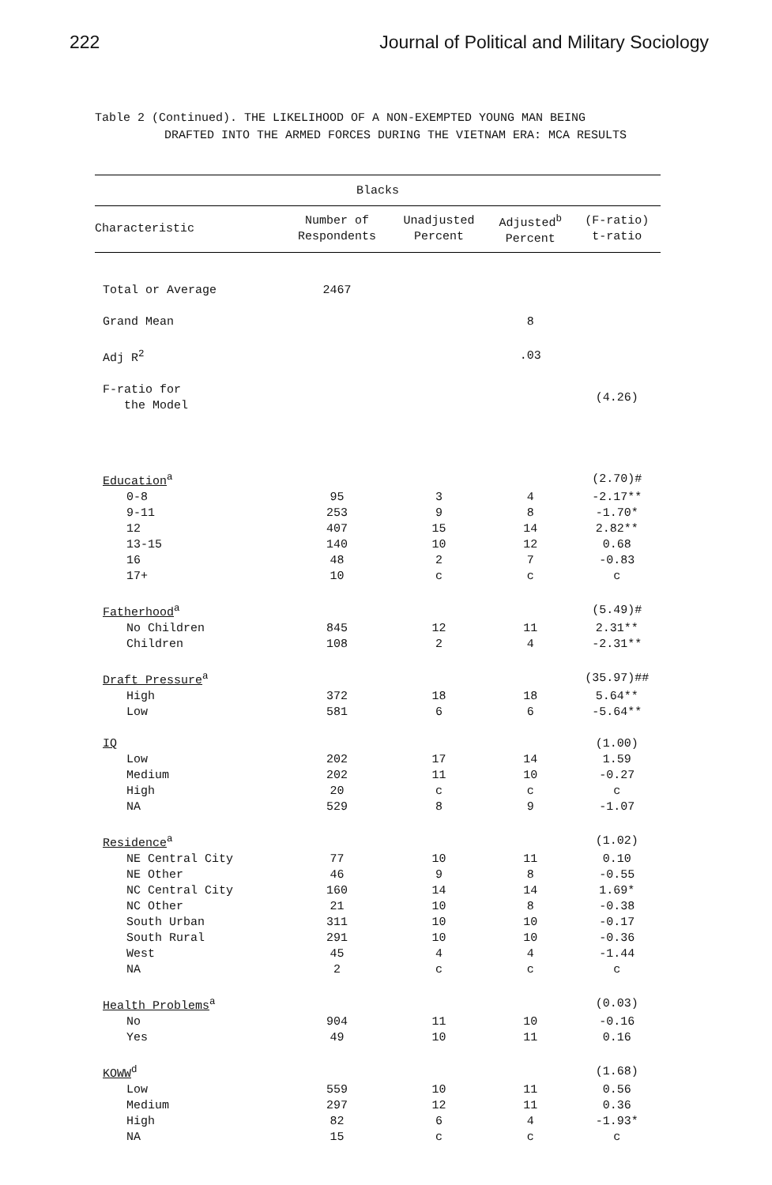222 Journal of Political and Military Sociology
Table 2 (Continued). THE LIKELIHOOD OF A NON-EXEMPTED YOUNG MAN BEING
DRAFTED INTO THE ARMED FORCES DURING THE VIETNAM ERA: MCA RESULTS
| Blacks | | | | |
| --- | --- | --- | --- | --- |
| Characteristic | Number of Respondents | Unadjusted Percent | Adjusted<sup>b</sup> Percent | (F-ratio) t-ratio |
| Total or Average | 2467 | | | |
| Grand Mean | | | 8 | |
| Adj R<sup>2</sup> | | | .03 | |
| F-ratio for the Model | | | | (4.26) |
| Education<sup>a</sup> | | | | (2.70)# |
| 0-8 | 95 | 3 | 4 | -2.17** |
| 9-11 | 253 | 9 | 8 | -1.70* |
| 12 | 407 | 15 | 14 | 2.82** |
| 13-15 | 140 | 10 | 12 | 0.68 |
| 16 | 48 | 2 | 7 | -0.83 |
| 17+ | 10 | c | c | c |
| Fatherhood<sup>a</sup> | | | | (5.49)# |
| No Children | 845 | 12 | 11 | 2.31** |
| Children | 108 | 2 | 4 | -2.31** |
| Draft Pressure<sup>a</sup> | | | | (35.97)## |
| High | 372 | 18 | 18 | 5.64** |
| Low | 581 | 6 | 6 | -5.64** |
| IQ | | | | (1.00) |
| Low | 202 | 17 | 14 | 1.59 |
| Medium | 202 | 11 | 10 | -0.27 |
| High | 20 | c | c | c |
| NA | 529 | 8 | 9 | -1.07 |
| Residence<sup>a</sup> | | | | (1.02) |
| NE Central City | 77 | 10 | 11 | 0.10 |
| NE Other | 46 | 9 | 8 | -0.55 |
| NC Central City | 160 | 14 | 14 | 1.69* |
| NC Other | 21 | 10 | 8 | -0.38 |
| South Urban | 311 | 10 | 10 | -0.17 |
| South Rural | 291 | 10 | 10 | -0.36 |
| West | 45 | 4 | 4 | -1.44 |
| NA | 2 | c | c | c |
| Health Problems<sup>a</sup> | | | | (0.03) |
| No | 904 | 11 | 10 | -0.16 |
| Yes | 49 | 10 | 11 | 0.16 |
| KOWW<sup>d</sup> | | | | (1.68) |
| Low | 559 | 10 | 11 | 0.56 |
| Medium | 297 | 12 | 11 | 0.36 |
| High | 82 | 6 | 4 | -1.93* |
| NA | 15 | c | c | c |